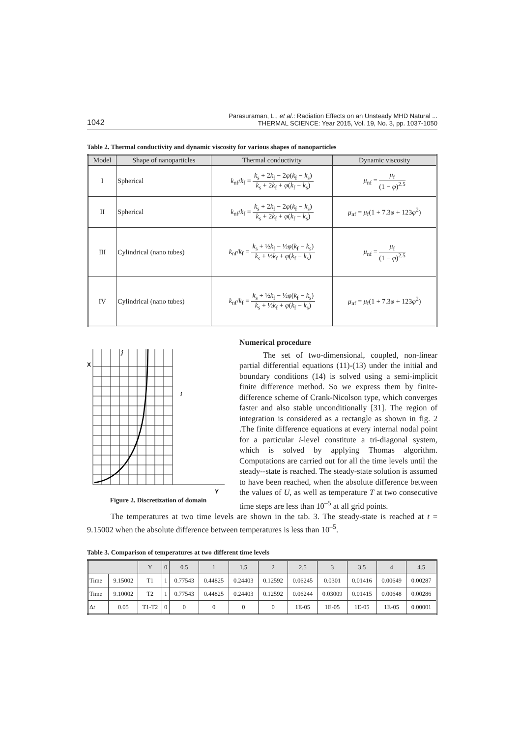1042
Parasuraman, L., et al.: Radiation Effects on an Unsteady MHD Natural ...
THERMAL SCIENCE: Year 2015, Vol. 19, No. 3, pp. 1037-1050
Table 2. Thermal conductivity and dynamic viscosity for various shapes of nanoparticles
| Model | Shape of nanoparticles | Thermal conductivity | Dynamic viscosity |
| --- | --- | --- | --- |
| I | Spherical | k<sub>nf</sub>/ k<sub>f</sub> = k<sub>s</sub> + 2 k<sub>f</sub> − 2 φ ( k<sub>f</sub> − k<sub>s</sub>) k<sub>s</sub> + 2 k<sub>f</sub> + φ ( k<sub>f</sub> − k<sub>s</sub>) | μ<sub>nf</sub> = μ<sub>f</sub> (1 − φ )<sup>2.5</sup> |
| II | Spherical | k<sub>nf</sub>/ k<sub>f</sub> = k<sub>s</sub> + 2 k<sub>f</sub> − 2 φ ( k<sub>f</sub> − k<sub>s</sub>) k<sub>s</sub> + 2 k<sub>f</sub> + φ ( k<sub>f</sub> − k<sub>s</sub>) | μ<sub>nf</sub> = μ<sub>f</sub>(1 + 7.3 φ + 123 φ<sup>2</sup>) |
| III | Cylindrical (nano tubes) | k<sub>nf</sub>/ k<sub>f</sub> = k<sub>s</sub> + ½ k<sub>f</sub> − ½ φ ( k<sub>f</sub> − k<sub>s</sub>) k<sub>s</sub> + ½ k<sub>f</sub> + φ ( k<sub>f</sub> − k<sub>s</sub>) | μ<sub>nf</sub> = μ<sub>f</sub> (1 − φ )<sup>2.5</sup> |
| IV | Cylindrical (nano tubes) | k<sub>nf</sub>/ k<sub>f</sub> = k<sub>s</sub> + ½ k<sub>f</sub> − ½ φ ( k<sub>f</sub> − k<sub>s</sub>) k<sub>s</sub> + ½ k<sub>f</sub> + φ ( k<sub>f</sub> − k<sub>s</sub>) | μ<sub>nf</sub> = μ<sub>f</sub>(1 + 7.3 φ + 123 φ<sup>2</sup>) |
X
j
i
Y
Figure 2. Discretization of domain
Numerical procedure
The set of two-dimensional, coupled, non-linear partial differential equations (11)-(13) under the initial and boundary conditions (14) is solved using a semi-implicit finite difference method. So we express them by finite-difference scheme of Crank-Nicolson type, which converges faster and also stable unconditionally [31]. The region of integration is considered as a rectangle as shown in fig. 2 .The finite difference equations at every internal nodal point for a particular i-level constitute a tri-diagonal system, which is solved by applying Thomas algorithm. Computations are carried out for all the time levels until the steady--state is reached. The steady-state solution is assumed to have been reached, when the absolute difference between the values of U, as well as temperature T at two consecutive time steps are less than 10<sup>–5</sup> at all grid points.
The temperatures at two time levels are shown in the tab. 3. The steady-state is reached at t = 9.15002 when the absolute difference between temperatures is less than 10<sup>–5</sup>.
Table 3. Comparison of temperatures at two different time levels
| | | Y | 0 | 0.5 | 1 | 1.5 | 2 | 2.5 | 3 | 3.5 | 4 | 4.5 |
| --- | --- | --- | --- | --- | --- | --- | --- | --- | --- | --- | --- | --- |
| Time | 9.15002 | T1 | 1 | 0.77543 | 0.44825 | 0.24403 | 0.12592 | 0.06245 | 0.0301 | 0.01416 | 0.00649 | 0.00287 |
| Time | 9.10002 | T2 | 1 | 0.77543 | 0.44825 | 0.24403 | 0.12592 | 0.06244 | 0.03009 | 0.01415 | 0.00648 | 0.00286 |
| Δ t | 0.05 | T1-T2 | 0 | 0 | 0 | 0 | 0 | 1E-05 | 1E-05 | 1E-05 | 1E-05 | 0.00001 |